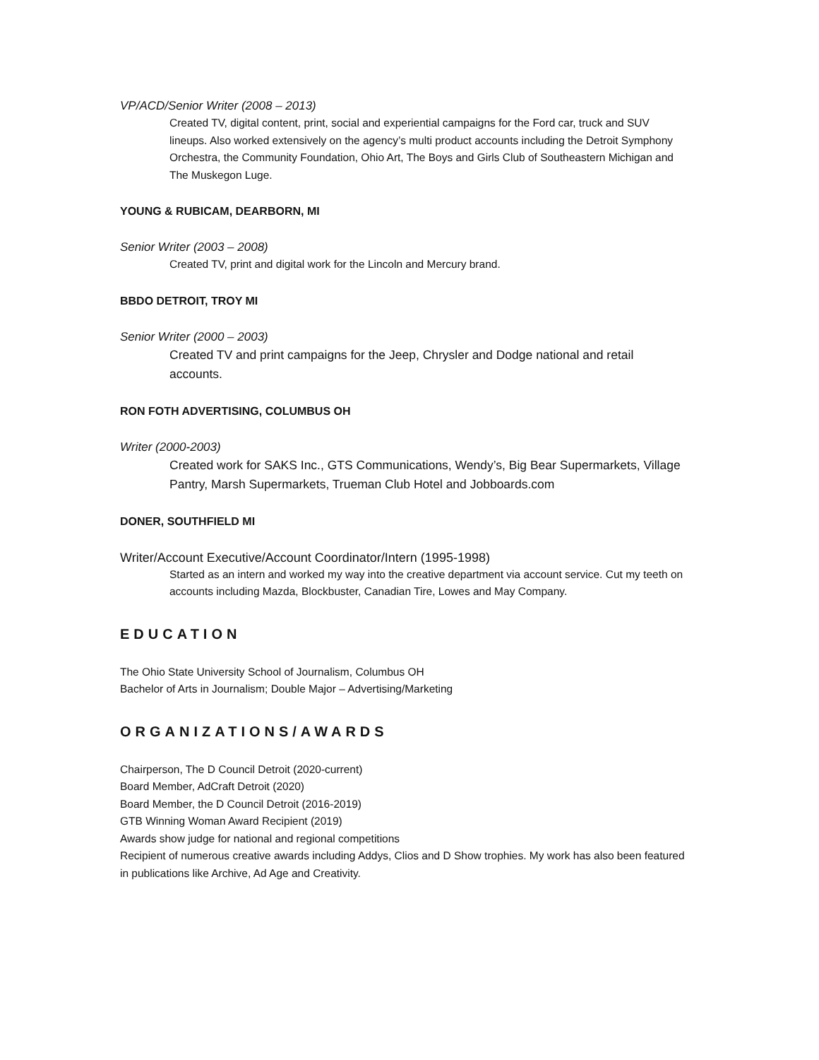VP/ACD/Senior Writer (2008 – 2013)
Created TV, digital content, print, social and experiential campaigns for the Ford car, truck and SUV lineups. Also worked extensively on the agency’s multi product accounts including the Detroit Symphony Orchestra, the Community Foundation, Ohio Art, The Boys and Girls Club of Southeastern Michigan and The Muskegon Luge.
YOUNG & RUBICAM, DEARBORN, MI
Senior Writer (2003 – 2008)
Created TV, print and digital work for the Lincoln and Mercury brand.
BBDO DETROIT, TROY MI
Senior Writer (2000 – 2003)
Created TV and print campaigns for the Jeep, Chrysler and Dodge national and retail accounts.
RON FOTH ADVERTISING, COLUMBUS OH
Writer (2000-2003)
Created work for SAKS Inc., GTS Communications, Wendy’s, Big Bear Supermarkets, Village Pantry, Marsh Supermarkets, Trueman Club Hotel and Jobboards.com
DONER, SOUTHFIELD MI
Writer/Account Executive/Account Coordinator/Intern (1995-1998)
Started as an intern and worked my way into the creative department via account service. Cut my teeth on accounts including Mazda, Blockbuster, Canadian Tire, Lowes and May Company.
EDUCATION
The Ohio State University School of Journalism, Columbus OH
Bachelor of Arts in Journalism; Double Major – Advertising/Marketing
ORGANIZATIONS/AWARDS
Chairperson, The D Council Detroit (2020-current)
Board Member, AdCraft Detroit (2020)
Board Member, the D Council Detroit (2016-2019)
GTB Winning Woman Award Recipient (2019)
Awards show judge for national and regional competitions
Recipient of numerous creative awards including Addys, Clios and D Show trophies. My work has also been featured in publications like Archive, Ad Age and Creativity.